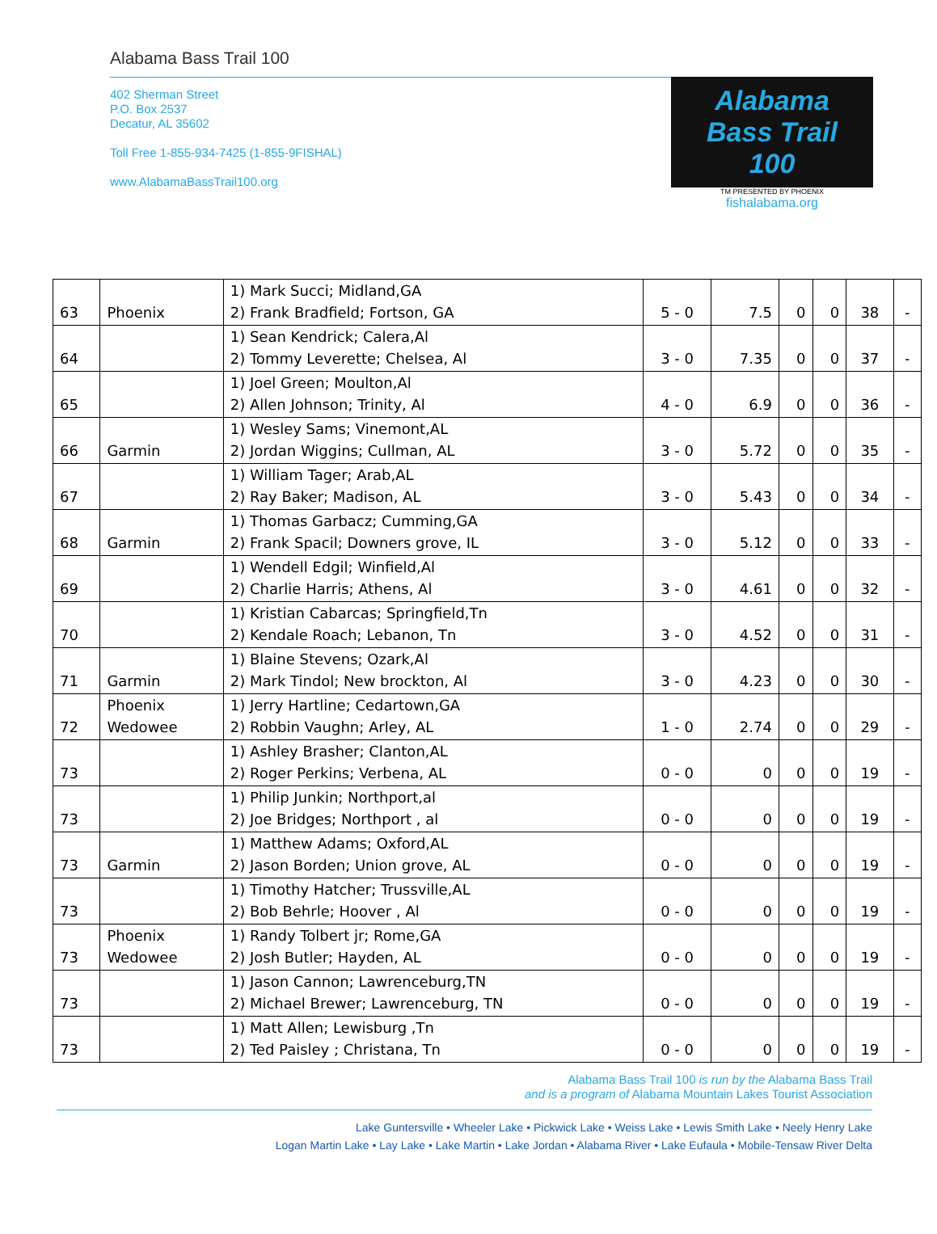Alabama Bass Trail 100
402 Sherman Street
P.O. Box 2537
Decatur, AL 35602
Toll Free 1-855-934-7425 (1-855-9FISHAL)
www.AlabamaBassTrail100.org
Alabama
Bass Trail
100
TM PRESENTED BY PHOENIX
fishalabama.org
| 63 | Phoenix | 1) Mark Succi; Midland,GA 2) Frank Bradfield; Fortson, GA | 5 - 0 | 7.5 | 0 | 0 | 38 | - |
| 64 | | 1) Sean Kendrick; Calera,Al 2) Tommy Leverette; Chelsea, Al | 3 - 0 | 7.35 | 0 | 0 | 37 | - |
| 65 | | 1) Joel Green; Moulton,Al 2) Allen Johnson; Trinity, Al | 4 - 0 | 6.9 | 0 | 0 | 36 | - |
| 66 | Garmin | 1) Wesley Sams; Vinemont,AL 2) Jordan Wiggins; Cullman, AL | 3 - 0 | 5.72 | 0 | 0 | 35 | - |
| 67 | | 1) William Tager; Arab,AL 2) Ray Baker; Madison, AL | 3 - 0 | 5.43 | 0 | 0 | 34 | - |
| 68 | Garmin | 1) Thomas Garbacz; Cumming,GA 2) Frank Spacil; Downers grove, IL | 3 - 0 | 5.12 | 0 | 0 | 33 | - |
| 69 | | 1) Wendell Edgil; Winfield,Al 2) Charlie Harris; Athens, Al | 3 - 0 | 4.61 | 0 | 0 | 32 | - |
| 70 | | 1) Kristian Cabarcas; Springfield,Tn 2) Kendale Roach; Lebanon, Tn | 3 - 0 | 4.52 | 0 | 0 | 31 | - |
| 71 | Garmin | 1) Blaine Stevens; Ozark,Al 2) Mark Tindol; New brockton, Al | 3 - 0 | 4.23 | 0 | 0 | 30 | - |
| 72 | Phoenix Wedowee | 1) Jerry Hartline; Cedartown,GA 2) Robbin Vaughn; Arley, AL | 1 - 0 | 2.74 | 0 | 0 | 29 | - |
| 73 | | 1) Ashley Brasher; Clanton,AL 2) Roger Perkins; Verbena, AL | 0 - 0 | 0 | 0 | 0 | 19 | - |
| 73 | | 1) Philip Junkin; Northport,al 2) Joe Bridges; Northport , al | 0 - 0 | 0 | 0 | 0 | 19 | - |
| 73 | Garmin | 1) Matthew Adams; Oxford,AL 2) Jason Borden; Union grove, AL | 0 - 0 | 0 | 0 | 0 | 19 | - |
| 73 | | 1) Timothy Hatcher; Trussville,AL 2) Bob Behrle; Hoover , Al | 0 - 0 | 0 | 0 | 0 | 19 | - |
| 73 | Phoenix Wedowee | 1) Randy Tolbert jr; Rome,GA 2) Josh Butler; Hayden, AL | 0 - 0 | 0 | 0 | 0 | 19 | - |
| 73 | | 1) Jason Cannon; Lawrenceburg,TN 2) Michael Brewer; Lawrenceburg, TN | 0 - 0 | 0 | 0 | 0 | 19 | - |
| 73 | | 1) Matt Allen; Lewisburg ,Tn 2) Ted Paisley ; Christana, Tn | 0 - 0 | 0 | 0 | 0 | 19 | - |
Alabama Bass Trail 100 is run by the Alabama Bass Trail
and is a program of Alabama Mountain Lakes Tourist Association
Lake Guntersville • Wheeler Lake • Pickwick Lake • Weiss Lake • Lewis Smith Lake • Neely Henry Lake
Logan Martin Lake • Lay Lake • Lake Martin • Lake Jordan • Alabama River • Lake Eufaula • Mobile-Tensaw River Delta